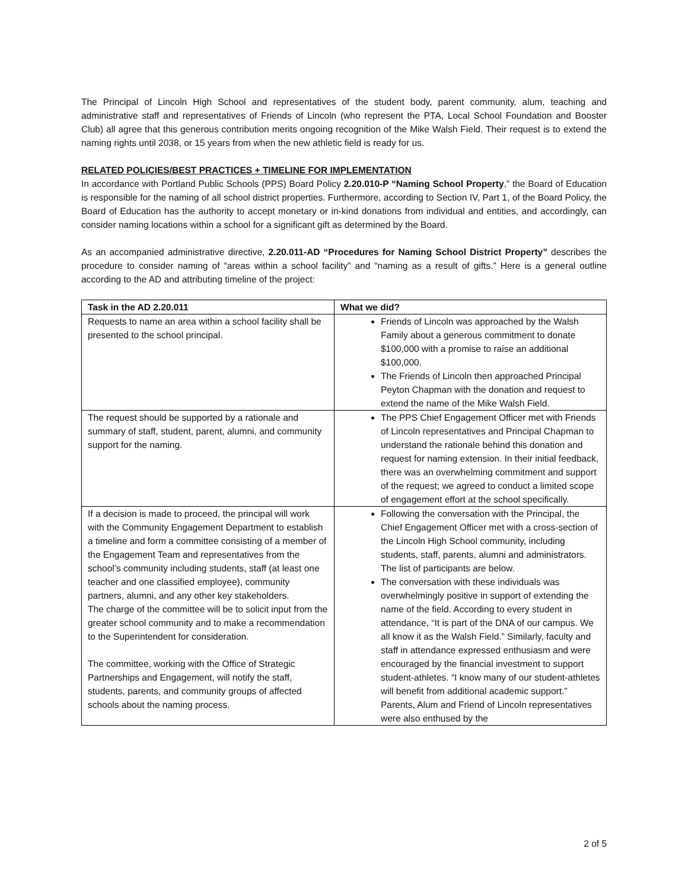The Principal of Lincoln High School and representatives of the student body, parent community, alum, teaching and administrative staff and representatives of Friends of Lincoln (who represent the PTA, Local School Foundation and Booster Club) all agree that this generous contribution merits ongoing recognition of the Mike Walsh Field. Their request is to extend the naming rights until 2038, or 15 years from when the new athletic field is ready for us.
RELATED POLICIES/BEST PRACTICES + TIMELINE FOR IMPLEMENTATION
In accordance with Portland Public Schools (PPS) Board Policy 2.20.010-P “Naming School Property,” the Board of Education is responsible for the naming of all school district properties. Furthermore, according to Section IV, Part 1, of the Board Policy, the Board of Education has the authority to accept monetary or in-kind donations from individual and entities, and accordingly, can consider naming locations within a school for a significant gift as determined by the Board.
As an accompanied administrative directive, 2.20.011-AD “Procedures for Naming School District Property” describes the procedure to consider naming of “areas within a school facility” and “naming as a result of gifts.” Here is a general outline according to the AD and attributing timeline of the project:
| Task in the AD 2.20.011 | What we did? |
| --- | --- |
| Requests to name an area within a school facility shall be presented to the school principal. | Friends of Lincoln was approached by the Walsh Family about a generous commitment to donate $100,000 with a promise to raise an additional $100,000. The Friends of Lincoln then approached Principal Peyton Chapman with the donation and request to extend the name of the Mike Walsh Field. |
| The request should be supported by a rationale and summary of staff, student, parent, alumni, and community support for the naming. | The PPS Chief Engagement Officer met with Friends of Lincoln representatives and Principal Chapman to understand the rationale behind this donation and request for naming extension. In their initial feedback, there was an overwhelming commitment and support of the request; we agreed to conduct a limited scope of engagement effort at the school specifically. |
| If a decision is made to proceed, the principal will work with the Community Engagement Department to establish a timeline and form a committee consisting of a member of the Engagement Team and representatives from the school’s community including students, staff (at least one teacher and one classified employee), community partners, alumni, and any other key stakeholders. The charge of the committee will be to solicit input from the greater school community and to make a recommendation to the Superintendent for consideration. The committee, working with the Office of Strategic Partnerships and Engagement, will notify the staff, students, parents, and community groups of affected schools about the naming process. | Following the conversation with the Principal, the Chief Engagement Officer met with a cross-section of the Lincoln High School community, including students, staff, parents, alumni and administrators. The list of participants are below. The conversation with these individuals was overwhelmingly positive in support of extending the name of the field. According to every student in attendance, “It is part of the DNA of our campus. We all know it as the Walsh Field.” Similarly, faculty and staff in attendance expressed enthusiasm and were encouraged by the financial investment to support student-athletes. “I know many of our student-athletes will benefit from additional academic support.” Parents, Alum and Friend of Lincoln representatives were also enthused by the |
2 of 5